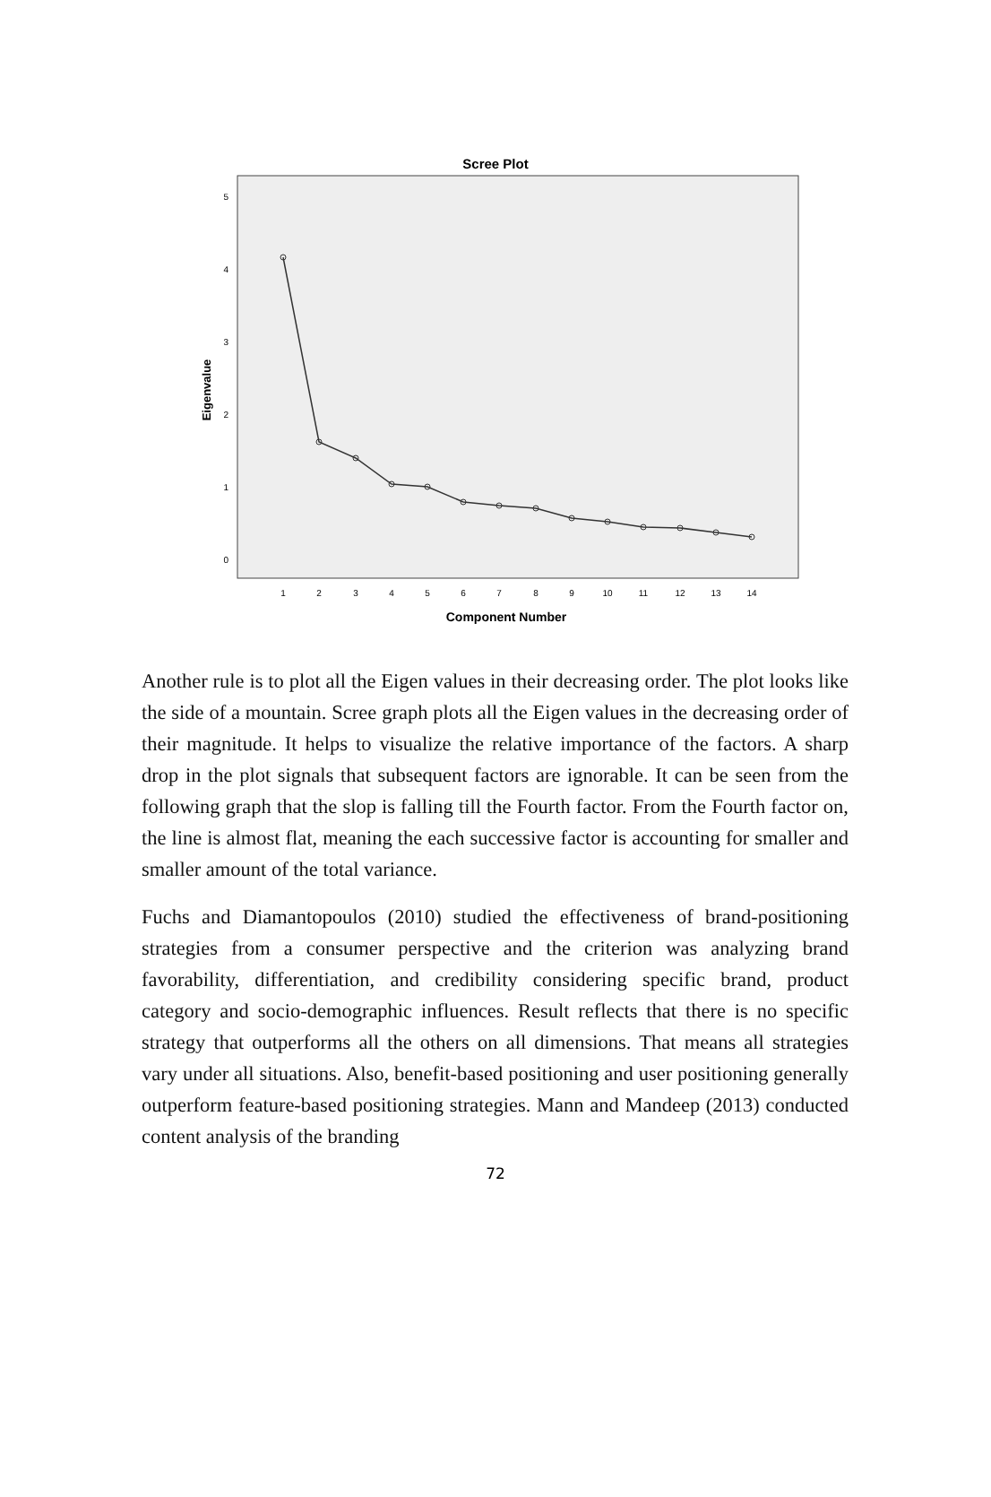Scree Plot
5
4
3
2
1
0
Eigenvalue
1
2
3
4
5
6
7
8
9
10
11
12
13
14
Component Number
Another rule is to plot all the Eigen values in their decreasing order. The plot looks like the side of a mountain. Scree graph plots all the Eigen values in the decreasing order of their magnitude. It helps to visualize the relative importance of the factors. A sharp drop in the plot signals that subsequent factors are ignorable. It can be seen from the following graph that the slop is falling till the Fourth factor. From the Fourth factor on, the line is almost flat, meaning the each successive factor is accounting for smaller and smaller amount of the total variance.
Fuchs and Diamantopoulos (2010) studied the effectiveness of brand-positioning strategies from a consumer perspective and the criterion was analyzing brand favorability, differentiation, and credibility considering specific brand, product category and socio-demographic influences. Result reflects that there is no specific strategy that outperforms all the others on all dimensions. That means all strategies vary under all situations. Also, benefit-based positioning and user positioning generally outperform feature-based positioning strategies. Mann and Mandeep (2013) conducted content analysis of the branding
72